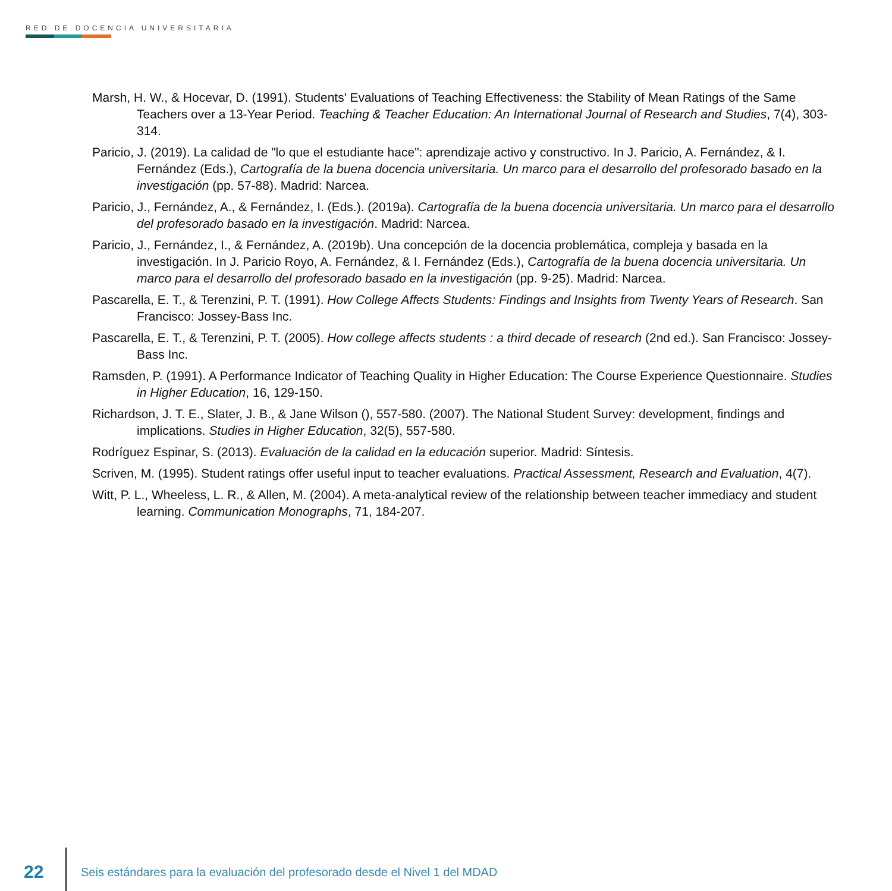RED DE DOCENCIA UNIVERSITARIA
Marsh, H. W., & Hocevar, D. (1991). Students' Evaluations of Teaching Effectiveness: the Stability of Mean Ratings of the Same Teachers over a 13-Year Period. Teaching & Teacher Education: An International Journal of Research and Studies, 7(4), 303-314.
Paricio, J. (2019). La calidad de "lo que el estudiante hace": aprendizaje activo y constructivo. In J. Paricio, A. Fernández, & I. Fernández (Eds.), Cartografía de la buena docencia universitaria. Un marco para el desarrollo del profesorado basado en la investigación (pp. 57-88). Madrid: Narcea.
Paricio, J., Fernández, A., & Fernández, I. (Eds.). (2019a). Cartografía de la buena docencia universitaria. Un marco para el desarrollo del profesorado basado en la investigación. Madrid: Narcea.
Paricio, J., Fernández, I., & Fernández, A. (2019b). Una concepción de la docencia problemática, compleja y basada en la investigación. In J. Paricio Royo, A. Fernández, & I. Fernández (Eds.), Cartografía de la buena docencia universitaria. Un marco para el desarrollo del profesorado basado en la investigación (pp. 9-25). Madrid: Narcea.
Pascarella, E. T., & Terenzini, P. T. (1991). How College Affects Students: Findings and Insights from Twenty Years of Research. San Francisco: Jossey-Bass Inc.
Pascarella, E. T., & Terenzini, P. T. (2005). How college affects students : a third decade of research (2nd ed.). San Francisco: Jossey-Bass Inc.
Ramsden, P. (1991). A Performance Indicator of Teaching Quality in Higher Education: The Course Experience Questionnaire. Studies in Higher Education, 16, 129-150.
Richardson, J. T. E., Slater, J. B., & Jane Wilson (), 557-580. (2007). The National Student Survey: development, findings and implications. Studies in Higher Education, 32(5), 557-580.
Rodríguez Espinar, S. (2013). Evaluación de la calidad en la educación superior. Madrid: Síntesis.
Scriven, M. (1995). Student ratings offer useful input to teacher evaluations. Practical Assessment, Research and Evaluation, 4(7).
Witt, P. L., Wheeless, L. R., & Allen, M. (2004). A meta-analytical review of the relationship between teacher immediacy and student learning. Communication Monographs, 71, 184-207.
22
Seis estándares para la evaluación del profesorado desde el Nivel 1 del MDAD